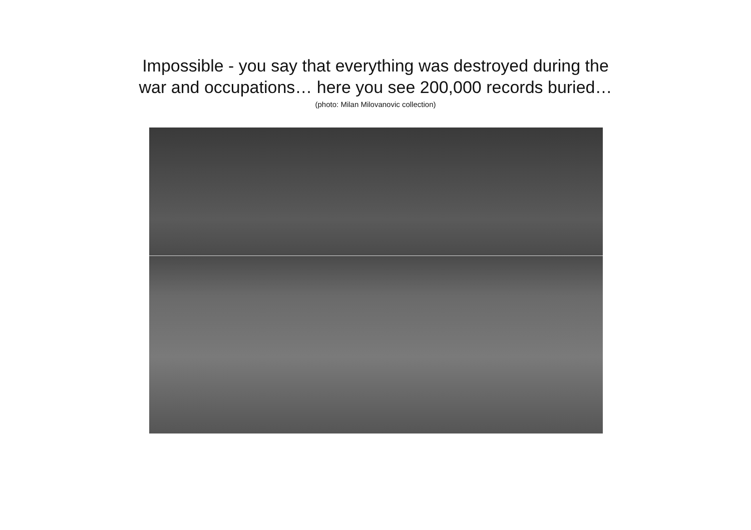Impossible - you say that everything was destroyed during the
war and occupations… here you see 200,000 records buried…
(photo: Milan Milovanovic collection)